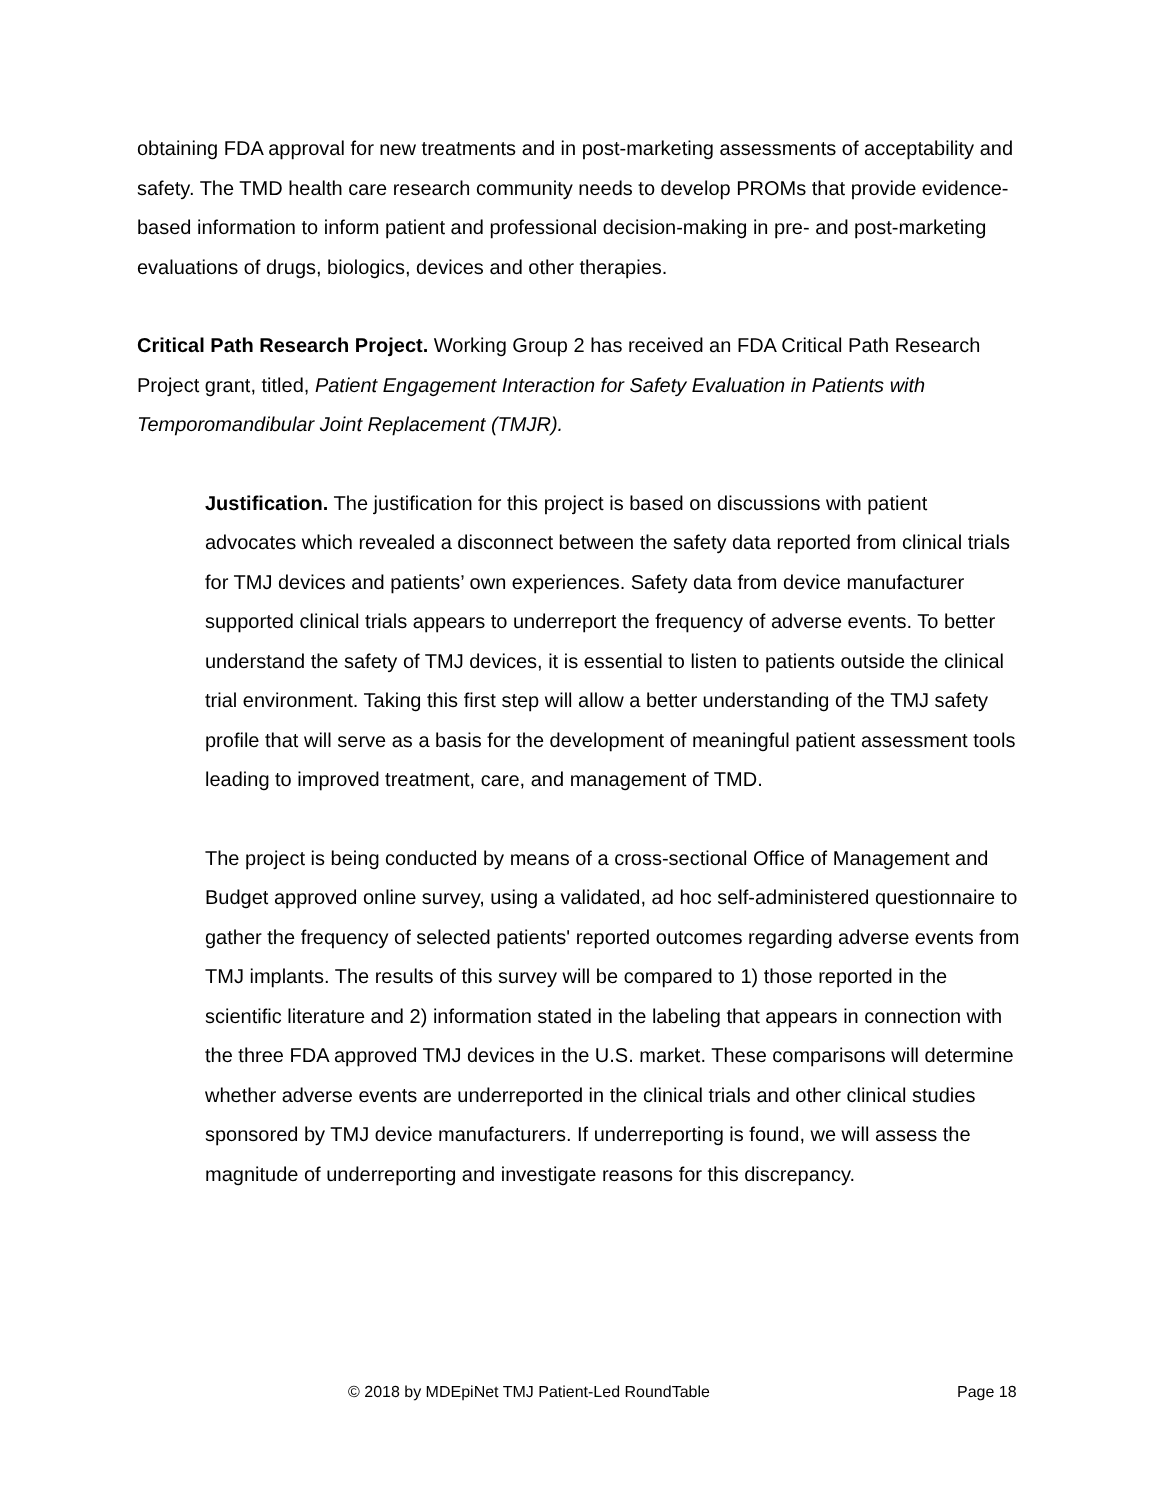obtaining FDA approval for new treatments and in post-marketing assessments of acceptability and safety. The TMD health care research community needs to develop PROMs that provide evidence-based information to inform patient and professional decision-making in pre- and post-marketing evaluations of drugs, biologics, devices and other therapies.
Critical Path Research Project. Working Group 2 has received an FDA Critical Path Research Project grant, titled, Patient Engagement Interaction for Safety Evaluation in Patients with Temporomandibular Joint Replacement (TMJR).
Justification. The justification for this project is based on discussions with patient advocates which revealed a disconnect between the safety data reported from clinical trials for TMJ devices and patients’ own experiences. Safety data from device manufacturer supported clinical trials appears to underreport the frequency of adverse events. To better understand the safety of TMJ devices, it is essential to listen to patients outside the clinical trial environment. Taking this first step will allow a better understanding of the TMJ safety profile that will serve as a basis for the development of meaningful patient assessment tools leading to improved treatment, care, and management of TMD.
The project is being conducted by means of a cross-sectional Office of Management and Budget approved online survey, using a validated, ad hoc self-administered questionnaire to gather the frequency of selected patients' reported outcomes regarding adverse events from TMJ implants. The results of this survey will be compared to 1) those reported in the scientific literature and 2) information stated in the labeling that appears in connection with the three FDA approved TMJ devices in the U.S. market. These comparisons will determine whether adverse events are underreported in the clinical trials and other clinical studies sponsored by TMJ device manufacturers. If underreporting is found, we will assess the magnitude of underreporting and investigate reasons for this discrepancy.
© 2018 by MDEpiNet TMJ Patient-Led RoundTable Page 18